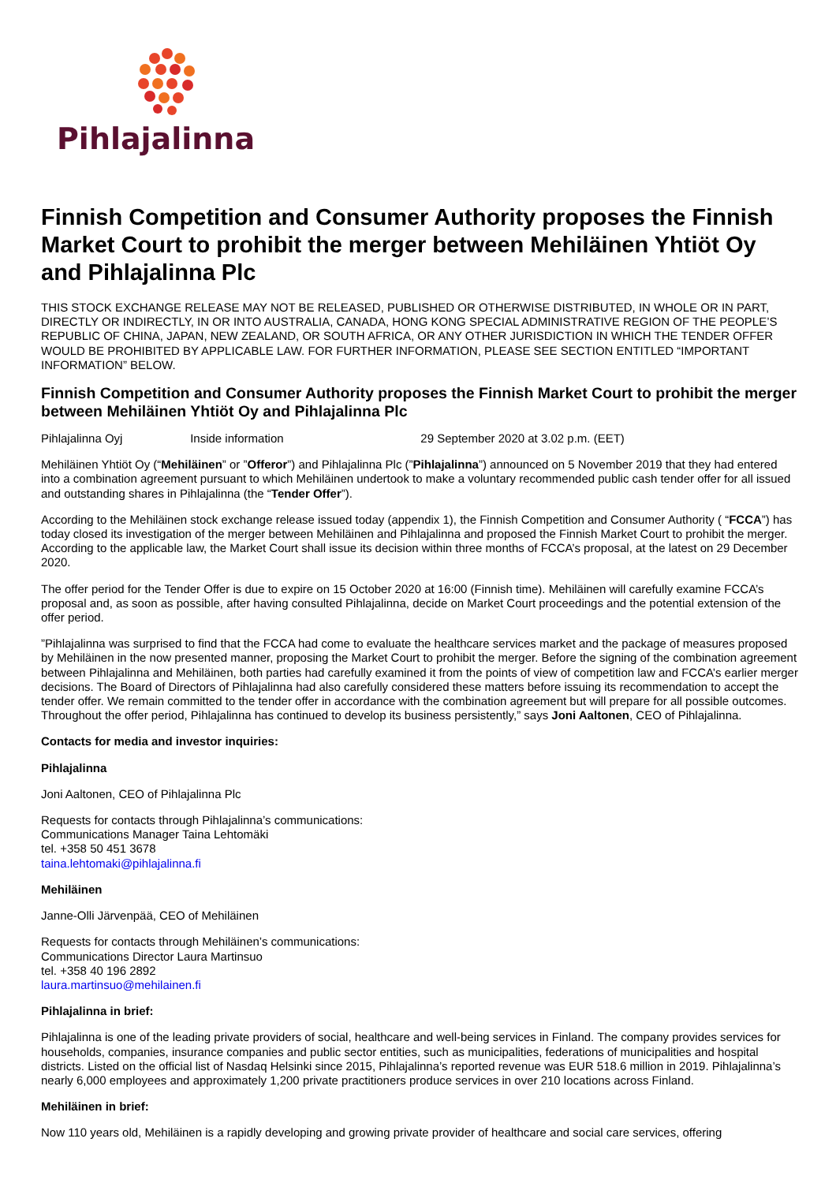Pihlajalinna
Finnish Competition and Consumer Authority proposes the Finnish Market Court to prohibit the merger between Mehiläinen Yhtiöt Oy and Pihlajalinna Plc
THIS STOCK EXCHANGE RELEASE MAY NOT BE RELEASED, PUBLISHED OR OTHERWISE DISTRIBUTED, IN WHOLE OR IN PART, DIRECTLY OR INDIRECTLY, IN OR INTO AUSTRALIA, CANADA, HONG KONG SPECIAL ADMINISTRATIVE REGION OF THE PEOPLE’S REPUBLIC OF CHINA, JAPAN, NEW ZEALAND, OR SOUTH AFRICA, OR ANY OTHER JURISDICTION IN WHICH THE TENDER OFFER WOULD BE PROHIBITED BY APPLICABLE LAW. FOR FURTHER INFORMATION, PLEASE SEE SECTION ENTITLED “IMPORTANT INFORMATION” BELOW.
Finnish Competition and Consumer Authority proposes the Finnish Market Court to prohibit the merger between Mehiläinen Yhtiöt Oy and Pihlajalinna Plc
Pihlajalinna Oyj Inside information 29 September 2020 at 3.02 p.m. (EET)
Mehiläinen Yhtiöt Oy (“Mehiläinen” or ”Offeror”) and Pihlajalinna Plc (”Pihlajalinna”) announced on 5 November 2019 that they had entered into a combination agreement pursuant to which Mehiläinen undertook to make a voluntary recommended public cash tender offer for all issued and outstanding shares in Pihlajalinna (the “Tender Offer”).
According to the Mehiläinen stock exchange release issued today (appendix 1), the Finnish Competition and Consumer Authority ( “FCCA”) has today closed its investigation of the merger between Mehiläinen and Pihlajalinna and proposed the Finnish Market Court to prohibit the merger. According to the applicable law, the Market Court shall issue its decision within three months of FCCA’s proposal, at the latest on 29 December 2020.
The offer period for the Tender Offer is due to expire on 15 October 2020 at 16:00 (Finnish time). Mehiläinen will carefully examine FCCA’s proposal and, as soon as possible, after having consulted Pihlajalinna, decide on Market Court proceedings and the potential extension of the offer period.
”Pihlajalinna was surprised to find that the FCCA had come to evaluate the healthcare services market and the package of measures proposed by Mehiläinen in the now presented manner, proposing the Market Court to prohibit the merger. Before the signing of the combination agreement between Pihlajalinna and Mehiläinen, both parties had carefully examined it from the points of view of competition law and FCCA’s earlier merger decisions. The Board of Directors of Pihlajalinna had also carefully considered these matters before issuing its recommendation to accept the tender offer. We remain committed to the tender offer in accordance with the combination agreement but will prepare for all possible outcomes. Throughout the offer period, Pihlajalinna has continued to develop its business persistently,” says Joni Aaltonen, CEO of Pihlajalinna.
Contacts for media and investor inquiries:
Pihlajalinna
Joni Aaltonen, CEO of Pihlajalinna Plc
Requests for contacts through Pihlajalinna’s communications:
Communications Manager Taina Lehtomäki
tel. +358 50 451 3678
taina.lehtomaki@pihlajalinna.fi
Mehiläinen
Janne-Olli Järvenpää, CEO of Mehiläinen
Requests for contacts through Mehiläinen’s communications:
Communications Director Laura Martinsuo
tel. +358 40 196 2892
laura.martinsuo@mehilainen.fi
Pihlajalinna in brief:
Pihlajalinna is one of the leading private providers of social, healthcare and well-being services in Finland. The company provides services for households, companies, insurance companies and public sector entities, such as municipalities, federations of municipalities and hospital districts. Listed on the official list of Nasdaq Helsinki since 2015, Pihlajalinna’s reported revenue was EUR 518.6 million in 2019. Pihlajalinna’s nearly 6,000 employees and approximately 1,200 private practitioners produce services in over 210 locations across Finland.
Mehiläinen in brief:
Now 110 years old, Mehiläinen is a rapidly developing and growing private provider of healthcare and social care services, offering